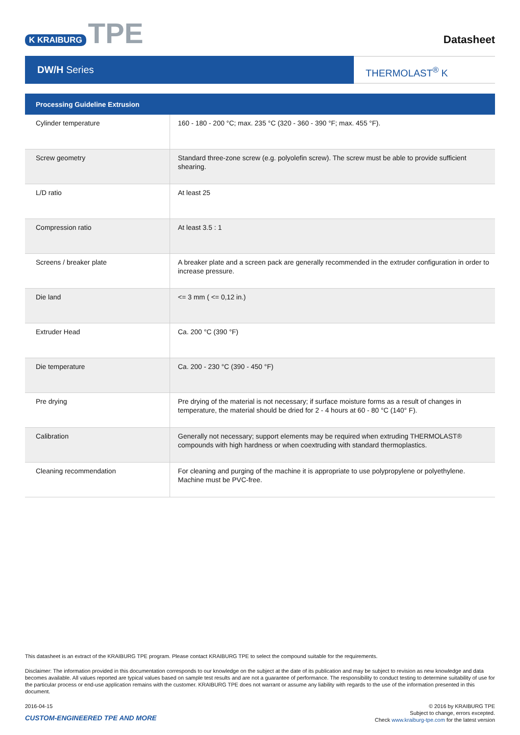K KRAIBURG TPE
Datasheet
DW/H Series
THERMOLAST<sup>®</sup> K
| Processing Guideline Extrusion | |
| --- | --- |
| Cylinder temperature | 160 - 180 - 200 °C; max. 235 °C (320 - 360 - 390 °F; max. 455 °F). |
| Screw geometry | Standard three-zone screw (e.g. polyolefin screw). The screw must be able to provide sufficient shearing. |
| L/D ratio | At least 25 |
| Compression ratio | At least 3.5 : 1 |
| Screens / breaker plate | A breaker plate and a screen pack are generally recommended in the extruder configuration in order to increase pressure. |
| Die land | <= 3 mm ( <= 0,12 in.) |
| Extruder Head | Ca. 200 °C (390 °F) |
| Die temperature | Ca. 200 - 230 °C (390 - 450 °F) |
| Pre drying | Pre drying of the material is not necessary; if surface moisture forms as a result of changes in temperature, the material should be dried for 2 - 4 hours at 60 - 80 °C (140° F). |
| Calibration | Generally not necessary; support elements may be required when extruding THERMOLAST® compounds with high hardness or when coextruding with standard thermoplastics. |
| Cleaning recommendation | For cleaning and purging of the machine it is appropriate to use polypropylene or polyethylene. Machine must be PVC-free. |
This datasheet is an extract of the KRAIBURG TPE program. Please contact KRAIBURG TPE to select the compound suitable for the requirements.
Disclaimer: The information provided in this documentation corresponds to our knowledge on the subject at the date of its publication and may be subject to revision as new knowledge and data becomes available. All values reported are typical values based on sample test results and are not a guarantee of performance. The responsibility to conduct testing to determine suitability of use for the particular process or end-use application remains with the customer. KRAIBURG TPE does not warrant or assume any liability with regards to the use of the information presented in this document.
2016-04-15
CUSTOM-ENGINEERED TPE AND MORE
© 2016 by KRAIBURG TPE
Subject to change, errors excepted.
Check www.kraiburg-tpe.com for the latest version